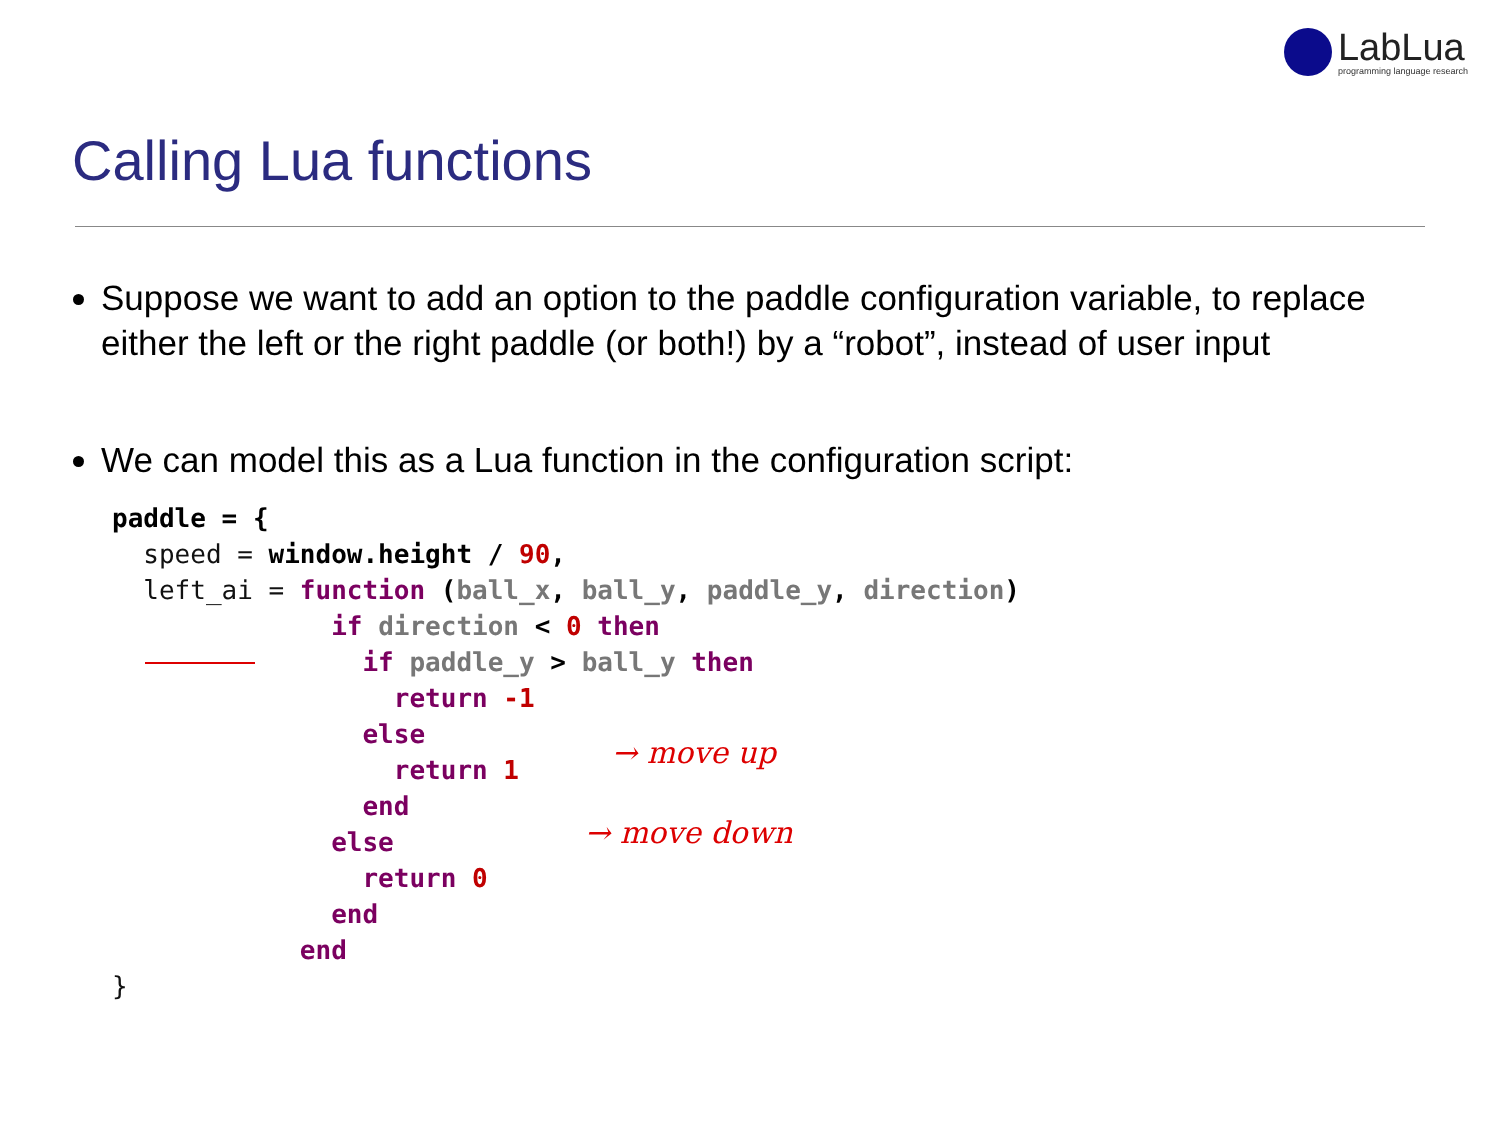LabLua
programming language research
Calling Lua functions
Suppose we want to add an option to the paddle configuration variable, to replace either the left or the right paddle (or both!) by a “robot”, instead of user input
We can model this as a Lua function in the configuration script:
paddle = {
  speed = window.height / 90,
  left_ai = function (ball_x, ball_y, paddle_y, direction)
              if direction < 0 then
                if paddle_y > ball_y then
                  return -1
                else
                  return 1
                end
              else
                return 0
              end
            end
}
→ move up
→ move down